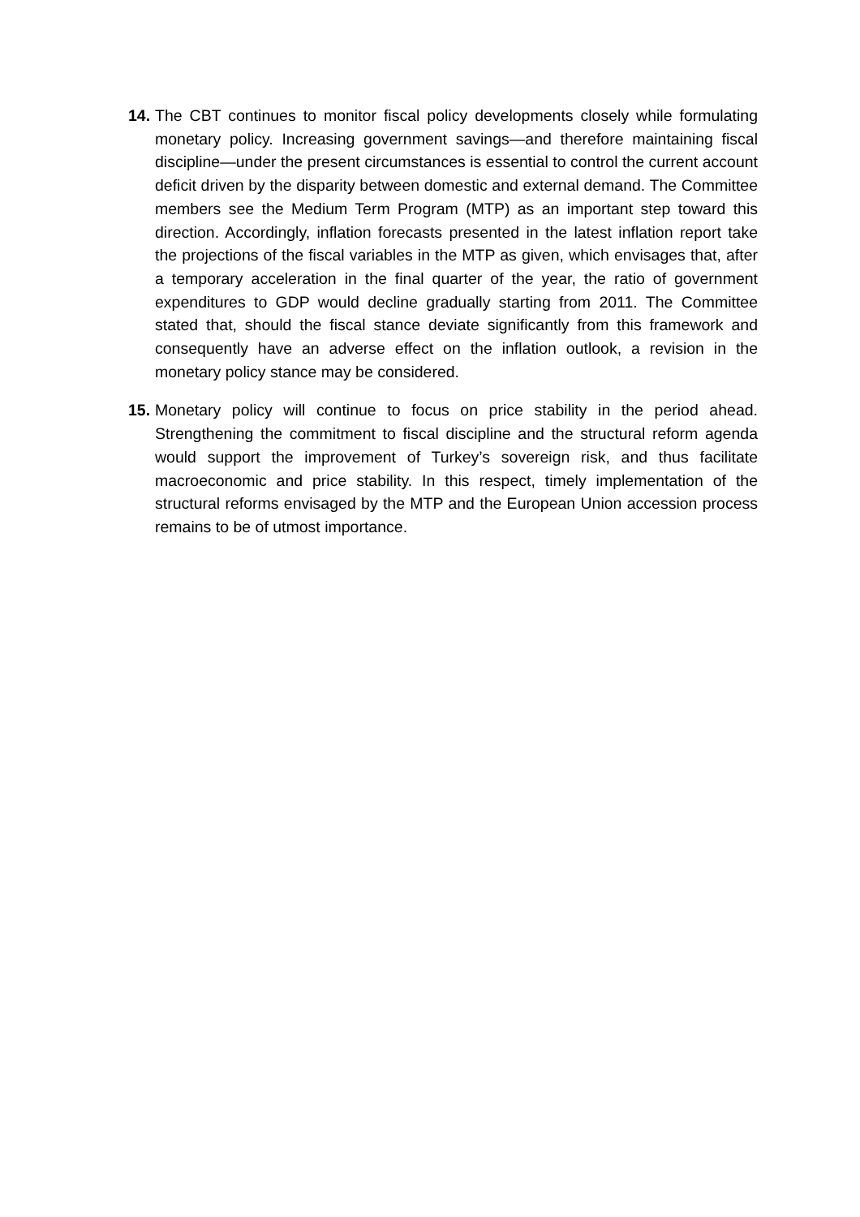14.
The CBT continues to monitor fiscal policy developments closely while formulating monetary policy. Increasing government savings—and therefore maintaining fiscal discipline—under the present circumstances is essential to control the current account deficit driven by the disparity between domestic and external demand. The Committee members see the Medium Term Program (MTP) as an important step toward this direction. Accordingly, inflation forecasts presented in the latest inflation report take the projections of the fiscal variables in the MTP as given, which envisages that, after a temporary acceleration in the final quarter of the year, the ratio of government expenditures to GDP would decline gradually starting from 2011. The Committee stated that, should the fiscal stance deviate significantly from this framework and consequently have an adverse effect on the inflation outlook, a revision in the monetary policy stance may be considered.
15.
Monetary policy will continue to focus on price stability in the period ahead. Strengthening the commitment to fiscal discipline and the structural reform agenda would support the improvement of Turkey’s sovereign risk, and thus facilitate macroeconomic and price stability. In this respect, timely implementation of the structural reforms envisaged by the MTP and the European Union accession process remains to be of utmost importance.